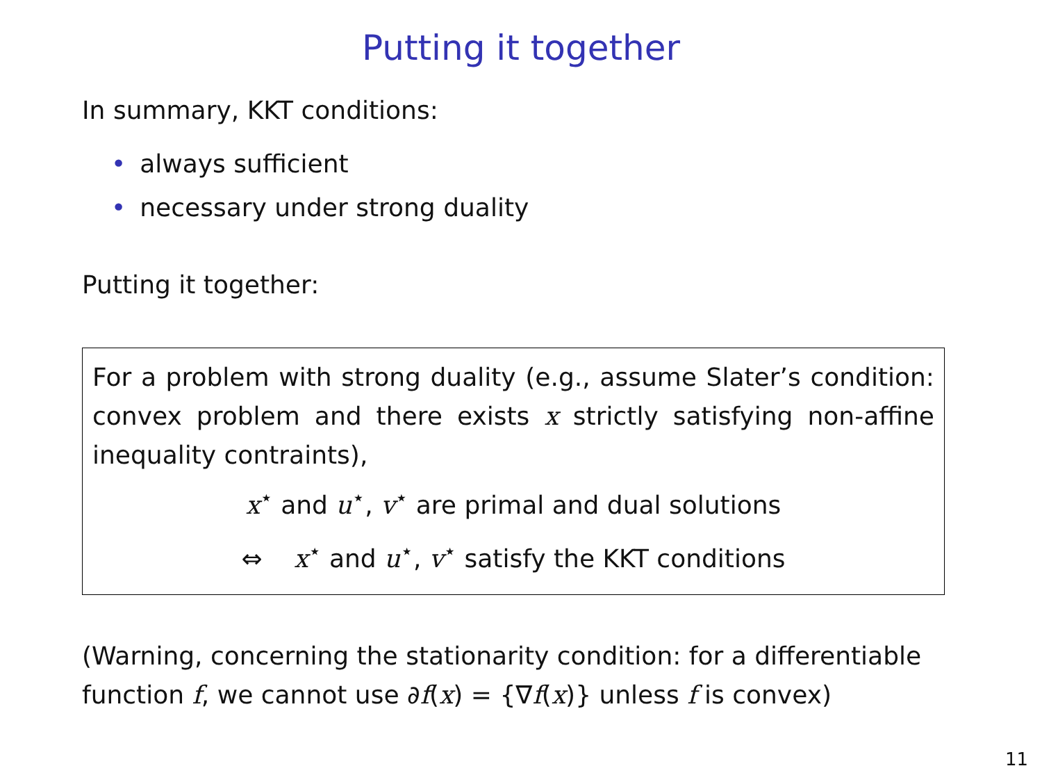Putting it together
In summary, KKT conditions:
• always sufficient
• necessary under strong duality
Putting it together:
For a problem with strong duality (e.g., assume Slater’s condition: convex problem and there exists x strictly satisfying non-affine inequality contraints),
x<sup>⋆</sup> and u<sup>⋆</sup>, v<sup>⋆</sup> are primal and dual solutions
⇔ x<sup>⋆</sup> and u<sup>⋆</sup>, v<sup>⋆</sup> satisfy the KKT conditions
(Warning, concerning the stationarity condition: for a differentiable function f, we cannot use ∂f(x) = {∇f(x)} unless f is convex)
11